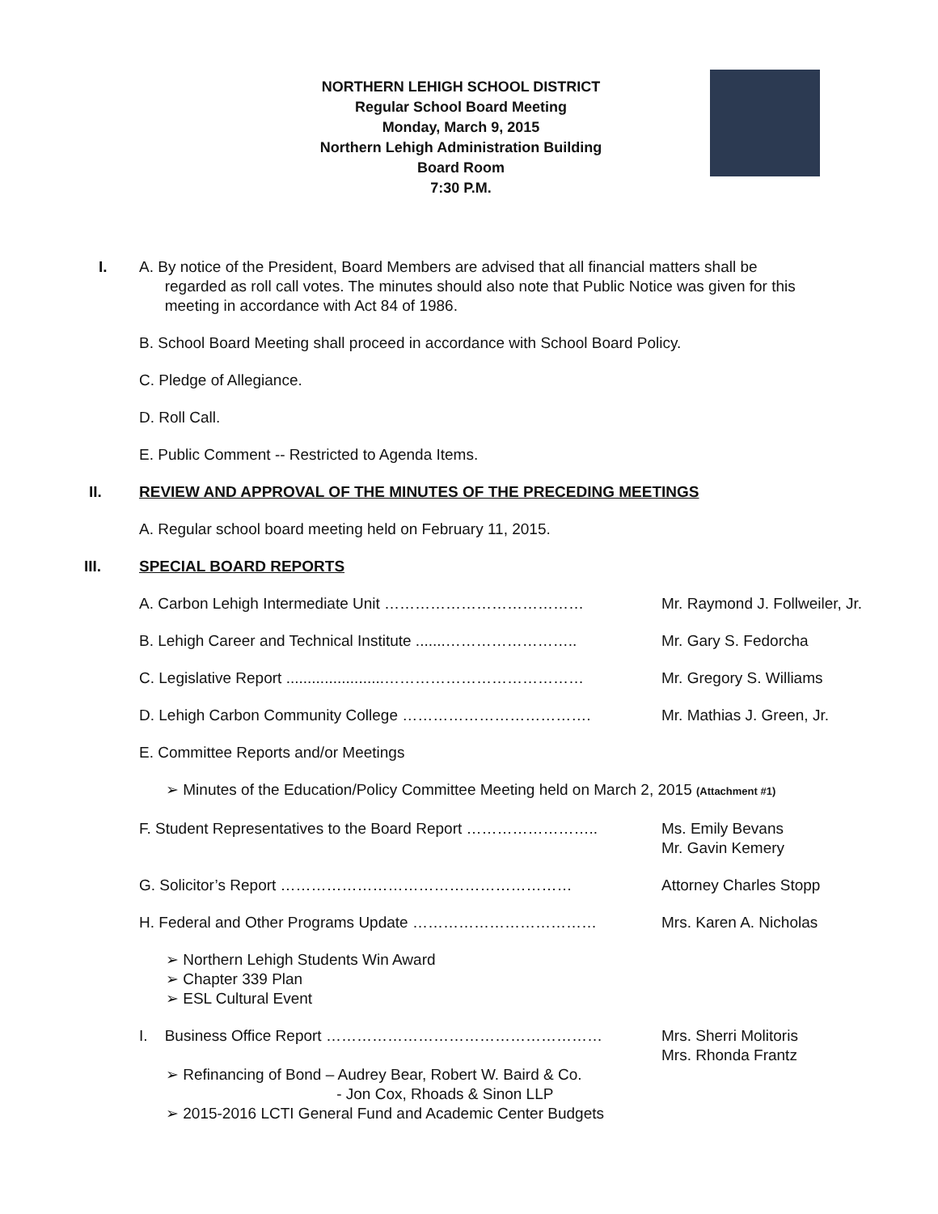NORTHERN LEHIGH SCHOOL DISTRICT
Regular School Board Meeting
Monday, March 9, 2015
Northern Lehigh Administration Building
Board Room
7:30 P.M.
I. A. By notice of the President, Board Members are advised that all financial matters shall be
regarded as roll call votes. The minutes should also note that Public Notice was given for this
meeting in accordance with Act 84 of 1986.
B. School Board Meeting shall proceed in accordance with School Board Policy.
C. Pledge of Allegiance.
D. Roll Call.
E. Public Comment -- Restricted to Agenda Items.
II. REVIEW AND APPROVAL OF THE MINUTES OF THE PRECEDING MEETINGS
A. Regular school board meeting held on February 11, 2015.
III. SPECIAL BOARD REPORTS
A. Carbon Lehigh Intermediate Unit ………………………………… Mr. Raymond J. Follweiler, Jr.
B. Lehigh Career and Technical Institute .......……………………..
Mr. Gary S. Fedorcha
C. Legislative Report .......................…………………………………
Mr. Gregory S. Williams
D. Lehigh Carbon Community College ………………………………. Mr. Mathias J. Green, Jr.
E. Committee Reports and/or Meetings
➢ Minutes of the Education/Policy Committee Meeting held on March 2, 2015 (Attachment #1)
F. Student Representatives to the Board Report ……………………..
Ms. Emily Bevans
Mr. Gavin Kemery
G. Solicitor’s Report ………………………………………………… Attorney Charles Stopp
H. Federal and Other Programs Update ……………………………… Mrs. Karen A. Nicholas
➢ Northern Lehigh Students Win Award
➢ Chapter 339 Plan
➢ ESL Cultural Event
I. Business Office Report ……………………………………………… Mrs. Sherri Molitoris
Mrs. Rhonda Frantz
➢ Refinancing of Bond – Audrey Bear, Robert W. Baird & Co.
- Jon Cox, Rhoads & Sinon LLP
➢ 2015-2016 LCTI General Fund and Academic Center Budgets